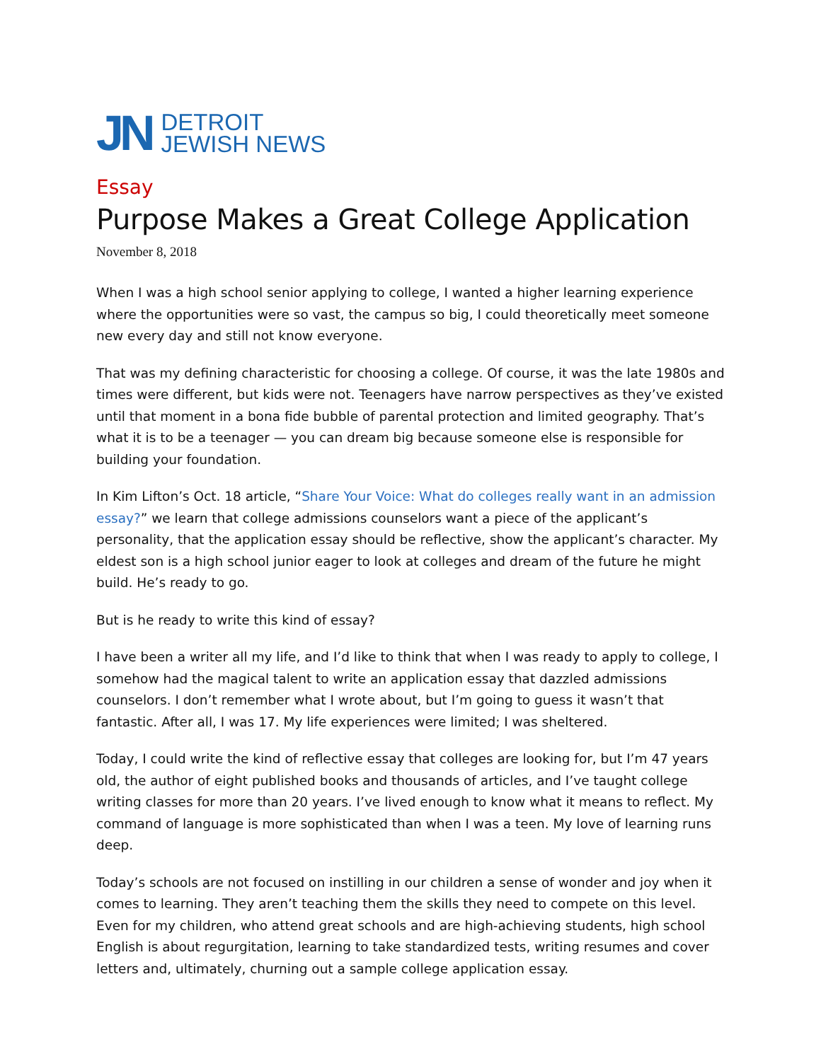JN
DETROIT
JEWISH NEWS
Essay
Purpose Makes a Great College Application
November 8, 2018
When I was a high school senior applying to college, I wanted a higher learning experience where the opportunities were so vast, the campus so big, I could theoretically meet someone new every day and still not know everyone.
That was my defining characteristic for choosing a college. Of course, it was the late 1980s and times were different, but kids were not. Teenagers have narrow perspectives as they’ve existed until that moment in a bona fide bubble of parental protection and limited geography. That’s what it is to be a teenager — you can dream big because someone else is responsible for building your foundation.
In Kim Lifton’s Oct. 18 article, “Share Your Voice: What do colleges really want in an admission essay?” we learn that college admissions counselors want a piece of the applicant’s personality, that the application essay should be reflective, show the applicant’s character. My eldest son is a high school junior eager to look at colleges and dream of the future he might build. He’s ready to go.
But is he ready to write this kind of essay?
I have been a writer all my life, and I’d like to think that when I was ready to apply to college, I somehow had the magical talent to write an application essay that dazzled admissions counselors. I don’t remember what I wrote about, but I’m going to guess it wasn’t that fantastic. After all, I was 17. My life experiences were limited; I was sheltered.
Today, I could write the kind of reflective essay that colleges are looking for, but I’m 47 years old, the author of eight published books and thousands of articles, and I’ve taught college writing classes for more than 20 years. I’ve lived enough to know what it means to reflect. My command of language is more sophisticated than when I was a teen. My love of learning runs deep.
Today’s schools are not focused on instilling in our children a sense of wonder and joy when it comes to learning. They aren’t teaching them the skills they need to compete on this level. Even for my children, who attend great schools and are high-achieving students, high school English is about regurgitation, learning to take standardized tests, writing resumes and cover letters and, ultimately, churning out a sample college application essay.